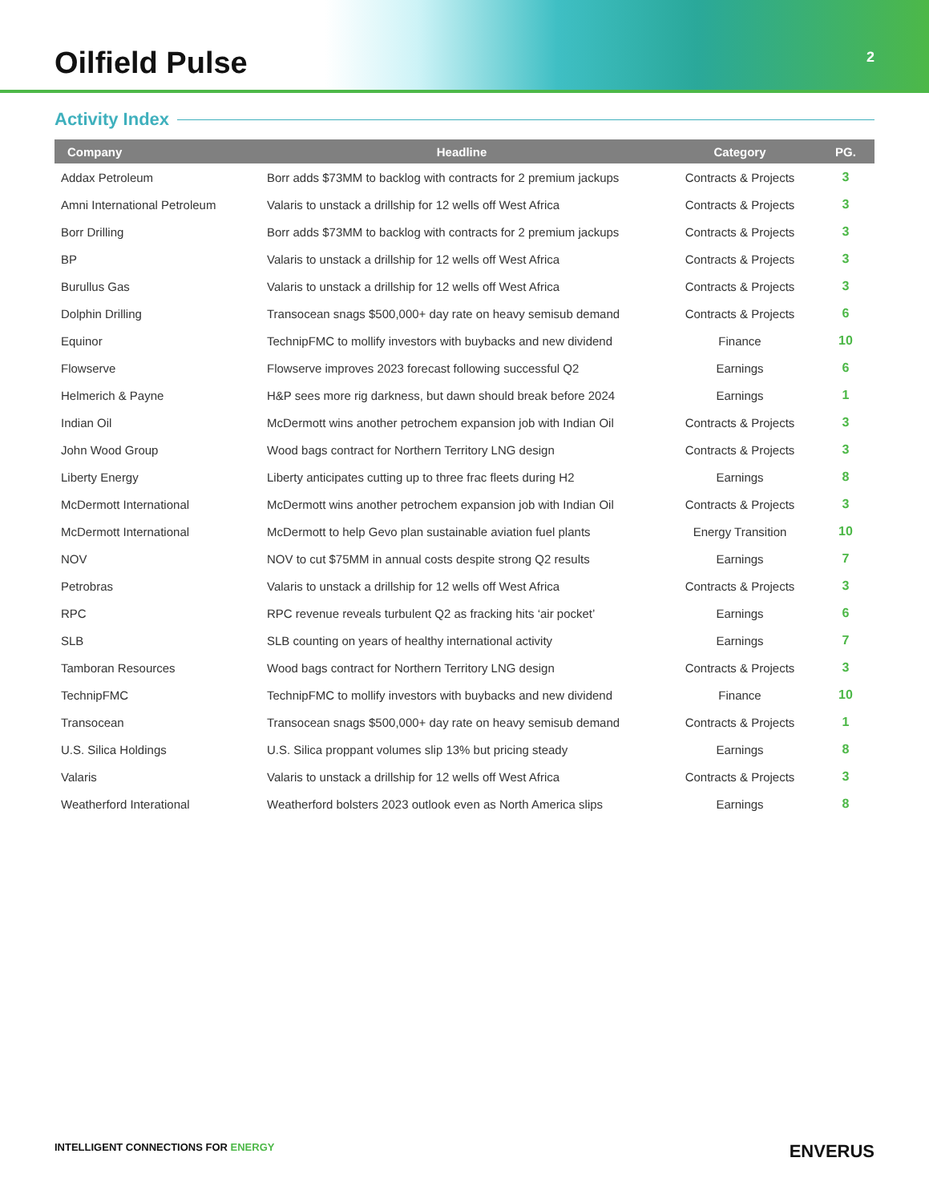Oilfield Pulse
2
Activity Index
| Company | Headline | Category | PG. |
| --- | --- | --- | --- |
| Addax Petroleum | Borr adds $73MM to backlog with contracts for 2 premium jackups | Contracts & Projects | 3 |
| Amni International Petroleum | Valaris to unstack a drillship for 12 wells off West Africa | Contracts & Projects | 3 |
| Borr Drilling | Borr adds $73MM to backlog with contracts for 2 premium jackups | Contracts & Projects | 3 |
| BP | Valaris to unstack a drillship for 12 wells off West Africa | Contracts & Projects | 3 |
| Burullus Gas | Valaris to unstack a drillship for 12 wells off West Africa | Contracts & Projects | 3 |
| Dolphin Drilling | Transocean snags $500,000+ day rate on heavy semisub demand | Contracts & Projects | 6 |
| Equinor | TechnipFMC to mollify investors with buybacks and new dividend | Finance | 10 |
| Flowserve | Flowserve improves 2023 forecast following successful Q2 | Earnings | 6 |
| Helmerich & Payne | H&P sees more rig darkness, but dawn should break before 2024 | Earnings | 1 |
| Indian Oil | McDermott wins another petrochem expansion job with Indian Oil | Contracts & Projects | 3 |
| John Wood Group | Wood bags contract for Northern Territory LNG design | Contracts & Projects | 3 |
| Liberty Energy | Liberty anticipates cutting up to three frac fleets during H2 | Earnings | 8 |
| McDermott International | McDermott wins another petrochem expansion job with Indian Oil | Contracts & Projects | 3 |
| McDermott International | McDermott to help Gevo plan sustainable aviation fuel plants | Energy Transition | 10 |
| NOV | NOV to cut $75MM in annual costs despite strong Q2 results | Earnings | 7 |
| Petrobras | Valaris to unstack a drillship for 12 wells off West Africa | Contracts & Projects | 3 |
| RPC | RPC revenue reveals turbulent Q2 as fracking hits ‘air pocket’ | Earnings | 6 |
| SLB | SLB counting on years of healthy international activity | Earnings | 7 |
| Tamboran Resources | Wood bags contract for Northern Territory LNG design | Contracts & Projects | 3 |
| TechnipFMC | TechnipFMC to mollify investors with buybacks and new dividend | Finance | 10 |
| Transocean | Transocean snags $500,000+ day rate on heavy semisub demand | Contracts & Projects | 1 |
| U.S. Silica Holdings | U.S. Silica proppant volumes slip 13% but pricing steady | Earnings | 8 |
| Valaris | Valaris to unstack a drillship for 12 wells off West Africa | Contracts & Projects | 3 |
| Weatherford Interational | Weatherford bolsters 2023 outlook even as North America slips | Earnings | 8 |
INTELLIGENT CONNECTIONS FOR ENERGY
ENVERUS